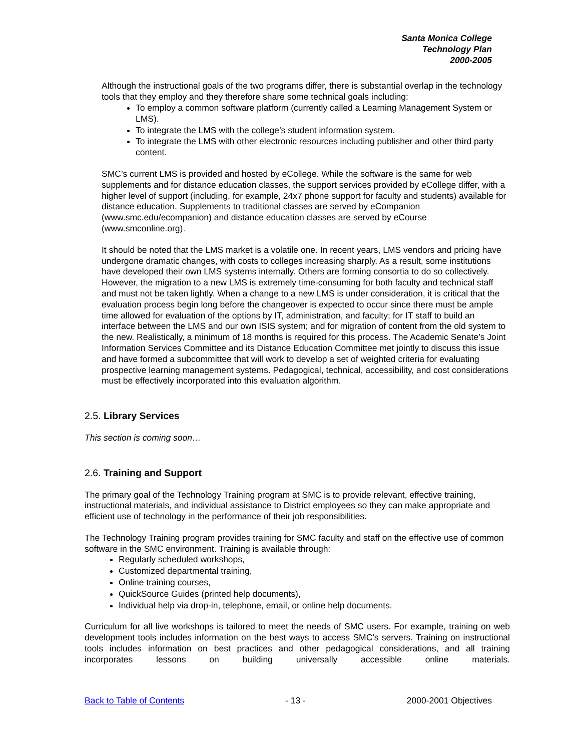Santa Monica College
Technology Plan
2000-2005
Although the instructional goals of the two programs differ, there is substantial overlap in the technology tools that they employ and they therefore share some technical goals including:
To employ a common software platform (currently called a Learning Management System or LMS).
To integrate the LMS with the college’s student information system.
To integrate the LMS with other electronic resources including publisher and other third party content.
SMC’s current LMS is provided and hosted by eCollege. While the software is the same for web supplements and for distance education classes, the support services provided by eCollege differ, with a higher level of support (including, for example, 24x7 phone support for faculty and students) available for distance education. Supplements to traditional classes are served by eCompanion (www.smc.edu/ecompanion) and distance education classes are served by eCourse (www.smconline.org).
It should be noted that the LMS market is a volatile one. In recent years, LMS vendors and pricing have undergone dramatic changes, with costs to colleges increasing sharply. As a result, some institutions have developed their own LMS systems internally. Others are forming consortia to do so collectively. However, the migration to a new LMS is extremely time-consuming for both faculty and technical staff and must not be taken lightly. When a change to a new LMS is under consideration, it is critical that the evaluation process begin long before the changeover is expected to occur since there must be ample time allowed for evaluation of the options by IT, administration, and faculty; for IT staff to build an interface between the LMS and our own ISIS system; and for migration of content from the old system to the new. Realistically, a minimum of 18 months is required for this process. The Academic Senate’s Joint Information Services Committee and its Distance Education Committee met jointly to discuss this issue and have formed a subcommittee that will work to develop a set of weighted criteria for evaluating prospective learning management systems. Pedagogical, technical, accessibility, and cost considerations must be effectively incorporated into this evaluation algorithm.
2.5. Library Services
This section is coming soon…
2.6. Training and Support
The primary goal of the Technology Training program at SMC is to provide relevant, effective training, instructional materials, and individual assistance to District employees so they can make appropriate and efficient use of technology in the performance of their job responsibilities.
The Technology Training program provides training for SMC faculty and staff on the effective use of common software in the SMC environment. Training is available through:
Regularly scheduled workshops,
Customized departmental training,
Online training courses,
QuickSource Guides (printed help documents),
Individual help via drop-in, telephone, email, or online help documents.
Curriculum for all live workshops is tailored to meet the needs of SMC users. For example, training on web development tools includes information on the best ways to access SMC’s servers. Training on instructional tools includes information on best practices and other pedagogical considerations, and all training incorporates lessons on building universally accessible online materials.
Back to Table of Contents - 13 - 2000-2001 Objectives